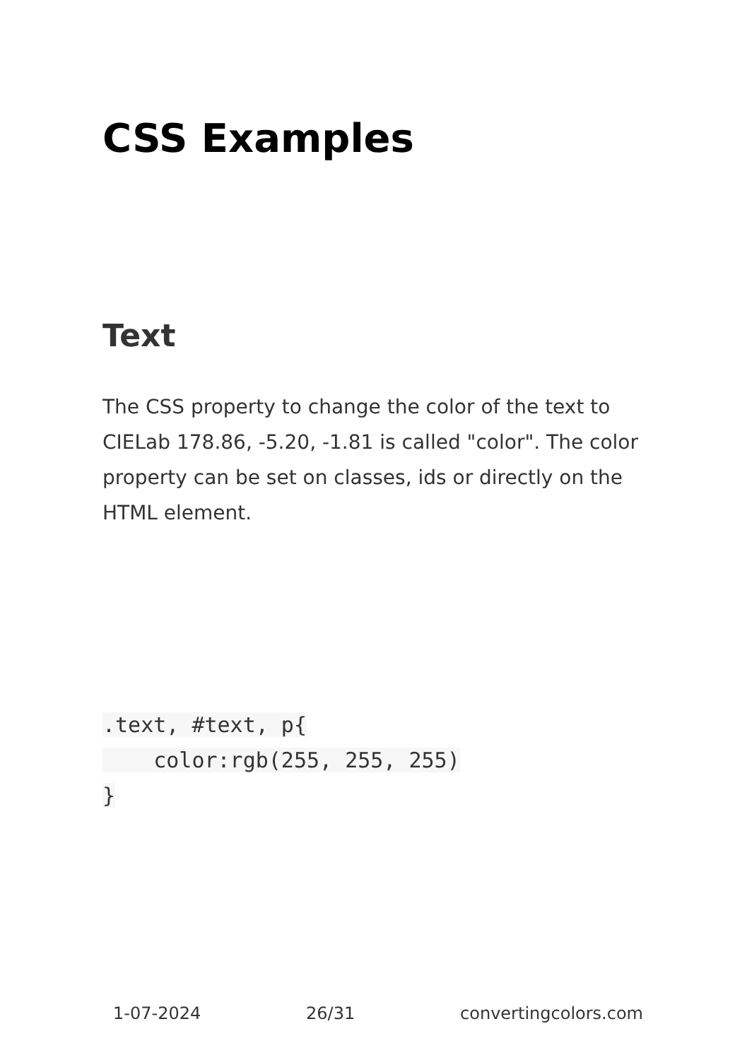CSS Examples
Text
The CSS property to change the color of the text to CIELab 178.86, -5.20, -1.81 is called "color". The color property can be set on classes, ids or directly on the HTML element.
.text, #text, p{
    color:rgb(255, 255, 255)
}
1-07-2024 26/31 convertingcolors.com